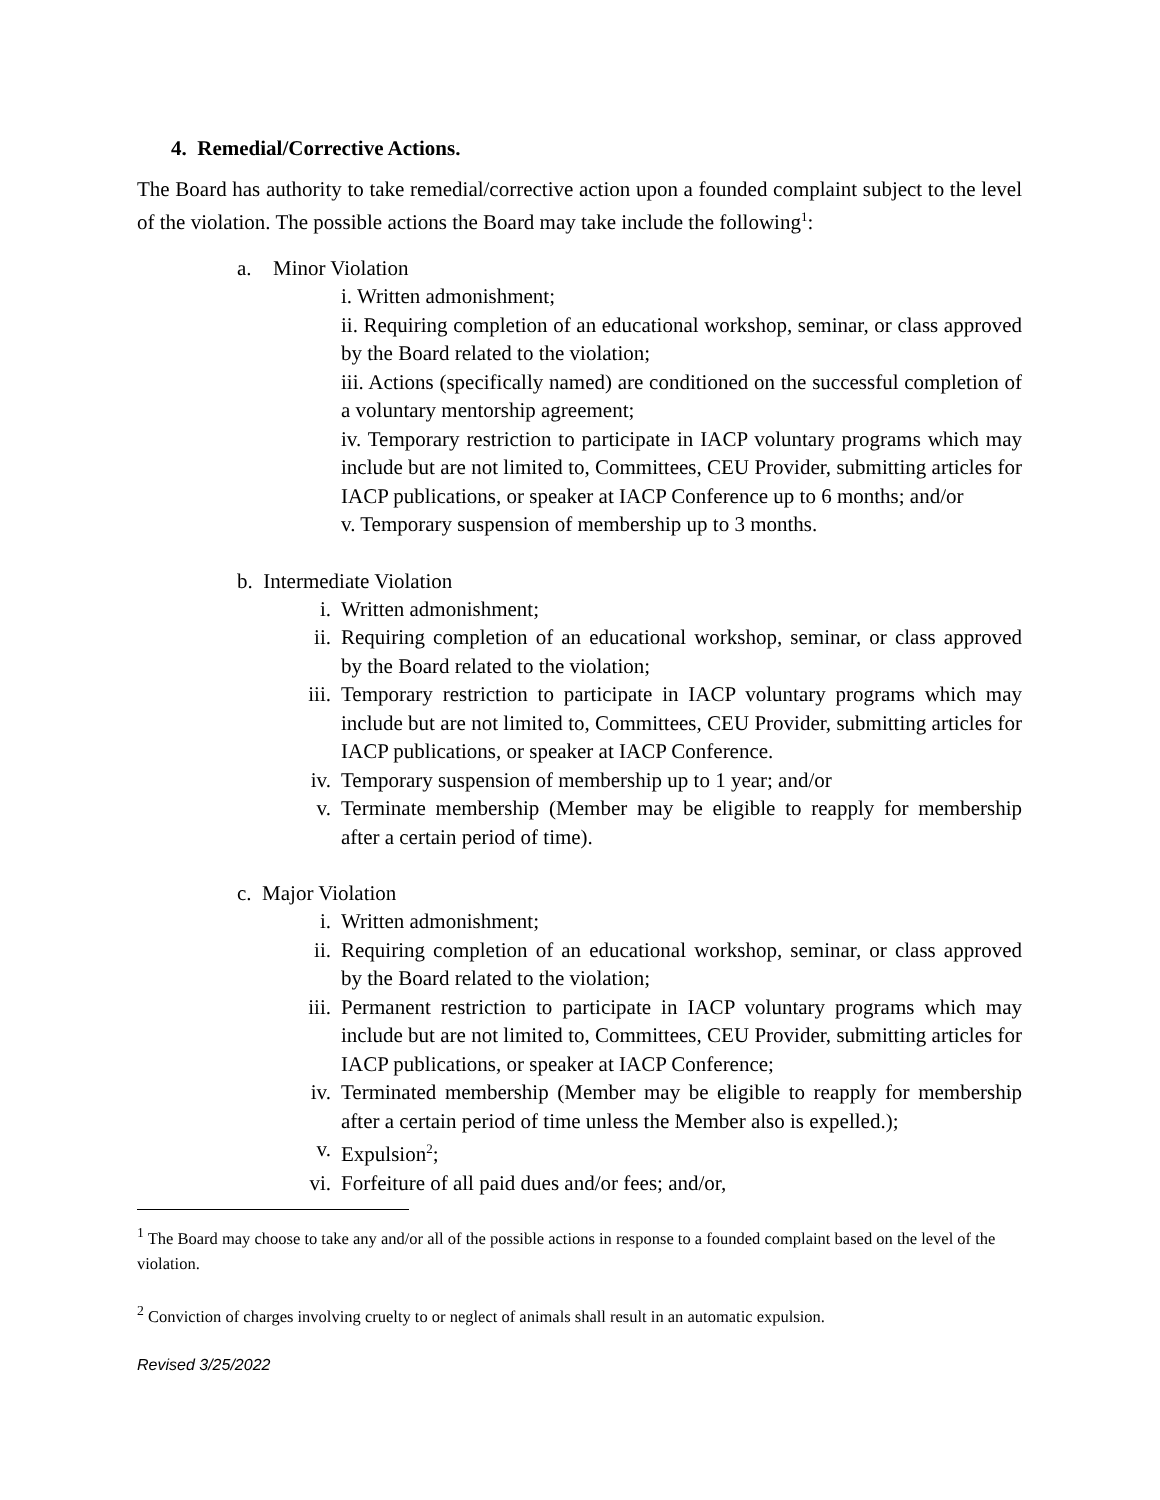4. Remedial/Corrective Actions.
The Board has authority to take remedial/corrective action upon a founded complaint subject to the level of the violation. The possible actions the Board may take include the following<sup>1</sup>:
a. Minor Violation
i. Written admonishment;
ii. Requiring completion of an educational workshop, seminar, or class approved by the Board related to the violation;
iii. Actions (specifically named) are conditioned on the successful completion of a voluntary mentorship agreement;
iv. Temporary restriction to participate in IACP voluntary programs which may include but are not limited to, Committees, CEU Provider, submitting articles for IACP publications, or speaker at IACP Conference up to 6 months; and/or
v. Temporary suspension of membership up to 3 months.
b. Intermediate Violation
i. Written admonishment;
ii. Requiring completion of an educational workshop, seminar, or class approved by the Board related to the violation;
iii. Temporary restriction to participate in IACP voluntary programs which may include but are not limited to, Committees, CEU Provider, submitting articles for IACP publications, or speaker at IACP Conference.
iv. Temporary suspension of membership up to 1 year; and/or
v. Terminate membership (Member may be eligible to reapply for membership after a certain period of time).
c. Major Violation
i. Written admonishment;
ii. Requiring completion of an educational workshop, seminar, or class approved by the Board related to the violation;
iii. Permanent restriction to participate in IACP voluntary programs which may include but are not limited to, Committees, CEU Provider, submitting articles for IACP publications, or speaker at IACP Conference;
iv. Terminated membership (Member may be eligible to reapply for membership after a certain period of time unless the Member also is expelled.);
v. Expulsion<sup>2</sup>;
vi. Forfeiture of all paid dues and/or fees; and/or,
<sup>1</sup> The Board may choose to take any and/or all of the possible actions in response to a founded complaint based on the level of the violation.
<sup>2</sup> Conviction of charges involving cruelty to or neglect of animals shall result in an automatic expulsion.
Revised 3/25/2022